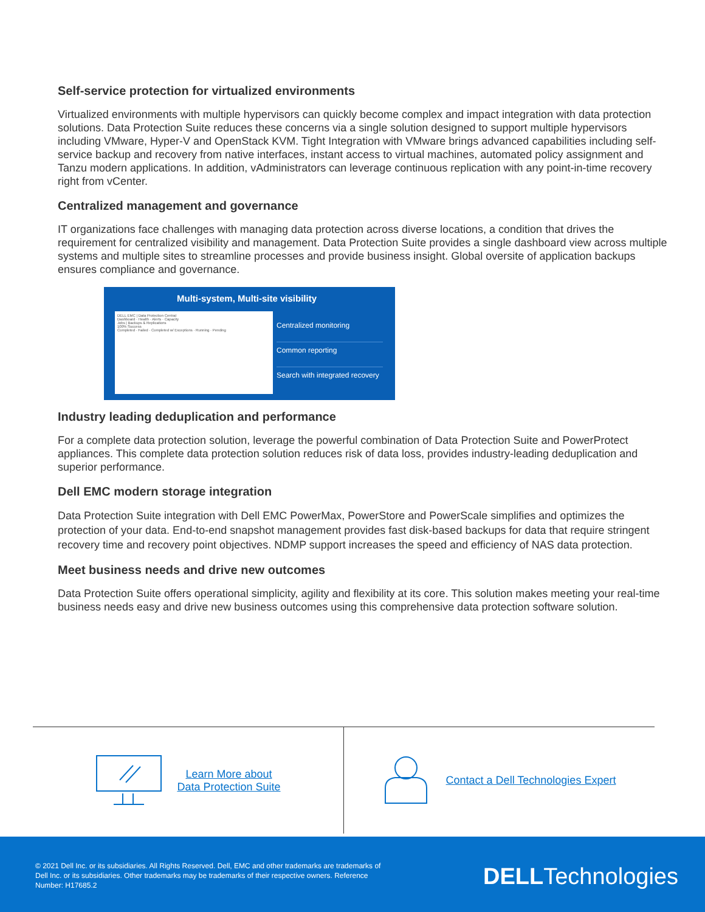Self-service protection for virtualized environments
Virtualized environments with multiple hypervisors can quickly become complex and impact integration with data protection solutions. Data Protection Suite reduces these concerns via a single solution designed to support multiple hypervisors including VMware, Hyper-V and OpenStack KVM. Tight Integration with VMware brings advanced capabilities including self-service backup and recovery from native interfaces, instant access to virtual machines, automated policy assignment and Tanzu modern applications. In addition, vAdministrators can leverage continuous replication with any point-in-time recovery right from vCenter.
Centralized management and governance
IT organizations face challenges with managing data protection across diverse locations, a condition that drives the requirement for centralized visibility and management. Data Protection Suite provides a single dashboard view across multiple systems and multiple sites to streamline processes and provide business insight. Global oversite of application backups ensures compliance and governance.
Multi-system, Multi-site visibility
DELL EMC | Data Protection Central
Dashboard · Health · Alerts · Capacity
Jobs | Backups & Replications
100% Success
Completed · Failed · Completed w/ Exceptions · Running · Pending
Centralized monitoring
Common reporting
Search with integrated recovery
Industry leading deduplication and performance
For a complete data protection solution, leverage the powerful combination of Data Protection Suite and PowerProtect appliances. This complete data protection solution reduces risk of data loss, provides industry-leading deduplication and superior performance.
Dell EMC modern storage integration
Data Protection Suite integration with Dell EMC PowerMax, PowerStore and PowerScale simplifies and optimizes the protection of your data. End-to-end snapshot management provides fast disk-based backups for data that require stringent recovery time and recovery point objectives. NDMP support increases the speed and efficiency of NAS data protection.
Meet business needs and drive new outcomes
Data Protection Suite offers operational simplicity, agility and flexibility at its core. This solution makes meeting your real-time business needs easy and drive new business outcomes using this comprehensive data protection software solution.
Learn More about
Data Protection Suite
Contact a Dell Technologies Expert
© 2021 Dell Inc. or its subsidiaries. All Rights Reserved. Dell, EMC and other trademarks are trademarks of Dell Inc. or its subsidiaries. Other trademarks may be trademarks of their respective owners. Reference Number: H17685.2
DELLTechnologies